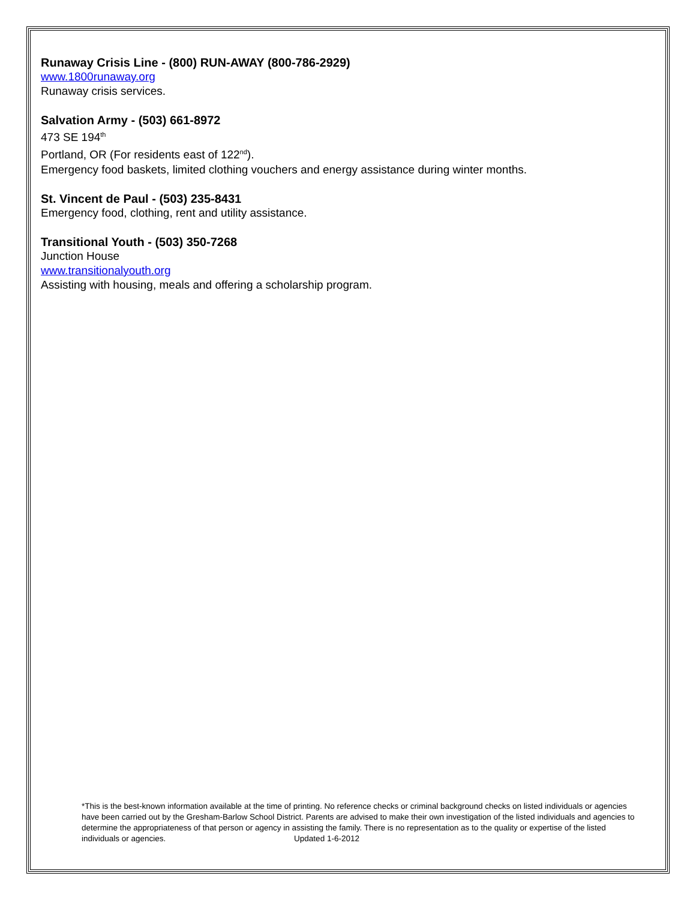Runaway Crisis Line - (800) RUN-AWAY (800-786-2929)
www.1800runaway.org
Runaway crisis services.
Salvation Army - (503) 661-8972
473 SE 194<sup>th</sup>
Portland, OR (For residents east of 122<sup>nd</sup>).
Emergency food baskets, limited clothing vouchers and energy assistance during winter months.
St. Vincent de Paul - (503) 235-8431
Emergency food, clothing, rent and utility assistance.
Transitional Youth - (503) 350-7268
Junction House
www.transitionalyouth.org
Assisting with housing, meals and offering a scholarship program.
*This is the best-known information available at the time of printing. No reference checks or criminal background checks on listed individuals or agencies have been carried out by the Gresham-Barlow School District. Parents are advised to make their own investigation of the listed individuals and agencies to determine the appropriateness of that person or agency in assisting the family. There is no representation as to the quality or expertise of the listed individuals or agencies. Updated 1-6-2012